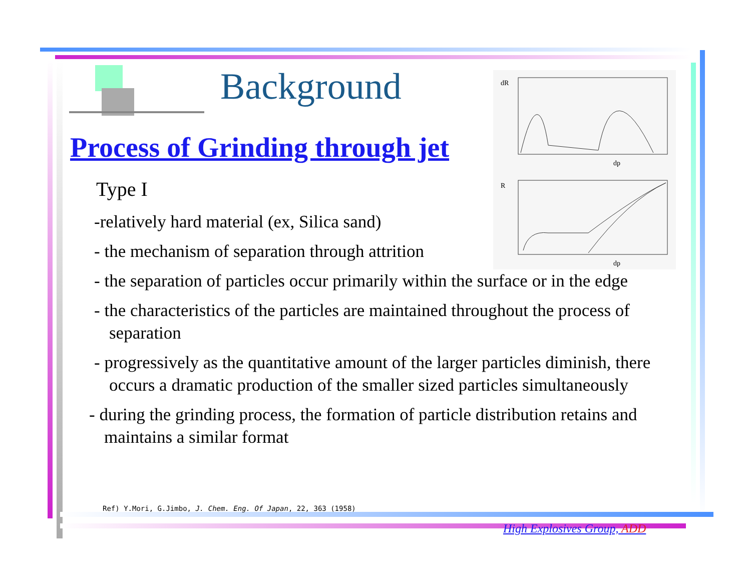Background
Process of Grinding through jet
dR
R
dp
dp
Type I
-relatively hard material (ex, Silica sand)
- the mechanism of separation through attrition
- the separation of particles occur primarily within the surface or in the edge
- the characteristics of the particles are maintained throughout the process of separation
- progressively as the quantitative amount of the larger particles diminish, there occurs a dramatic production of the smaller sized particles simultaneously
- during the grinding process, the formation of particle distribution retains and maintains a similar format
Ref) Y.Mori, G.Jimbo, J. Chem. Eng. Of Japan, 22, 363 (1958)
High Explosives Group, ADD